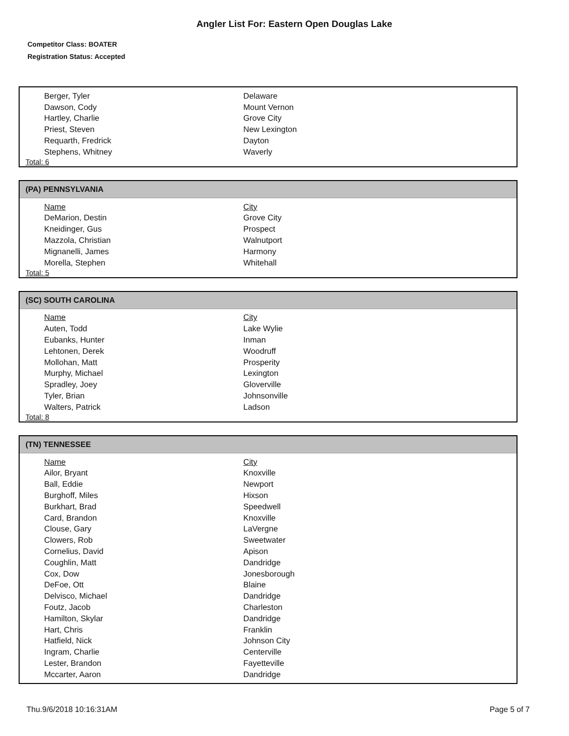Angler List For: Eastern Open Douglas Lake
Competitor Class: BOATER
Registration Status: Accepted
| Berger, Tyler | Delaware |
| Dawson, Cody | Mount Vernon |
| Hartley, Charlie | Grove City |
| Priest, Steven | New Lexington |
| Requarth, Fredrick | Dayton |
| Stephens, Whitney | Waverly |
Total: 6
(PA) PENNSYLVANIA
| Name | City |
| --- | --- |
| DeMarion, Destin | Grove City |
| Kneidinger, Gus | Prospect |
| Mazzola, Christian | Walnutport |
| Mignanelli, James | Harmony |
| Morella, Stephen | Whitehall |
Total: 5
(SC) SOUTH CAROLINA
| Name | City |
| --- | --- |
| Auten, Todd | Lake Wylie |
| Eubanks, Hunter | Inman |
| Lehtonen, Derek | Woodruff |
| Mollohan, Matt | Prosperity |
| Murphy, Michael | Lexington |
| Spradley, Joey | Gloverville |
| Tyler, Brian | Johnsonville |
| Walters, Patrick | Ladson |
Total: 8
(TN) TENNESSEE
| Name | City |
| --- | --- |
| Ailor, Bryant | Knoxville |
| Ball, Eddie | Newport |
| Burghoff, Miles | Hixson |
| Burkhart, Brad | Speedwell |
| Card, Brandon | Knoxville |
| Clouse, Gary | LaVergne |
| Clowers, Rob | Sweetwater |
| Cornelius, David | Apison |
| Coughlin, Matt | Dandridge |
| Cox, Dow | Jonesborough |
| DeFoe, Ott | Blaine |
| Delvisco, Michael | Dandridge |
| Foutz, Jacob | Charleston |
| Hamilton, Skylar | Dandridge |
| Hart, Chris | Franklin |
| Hatfield, Nick | Johnson City |
| Ingram, Charlie | Centerville |
| Lester, Brandon | Fayetteville |
| Mccarter, Aaron | Dandridge |
Thu.9/6/2018 10:16:31AM Page 5 of 7